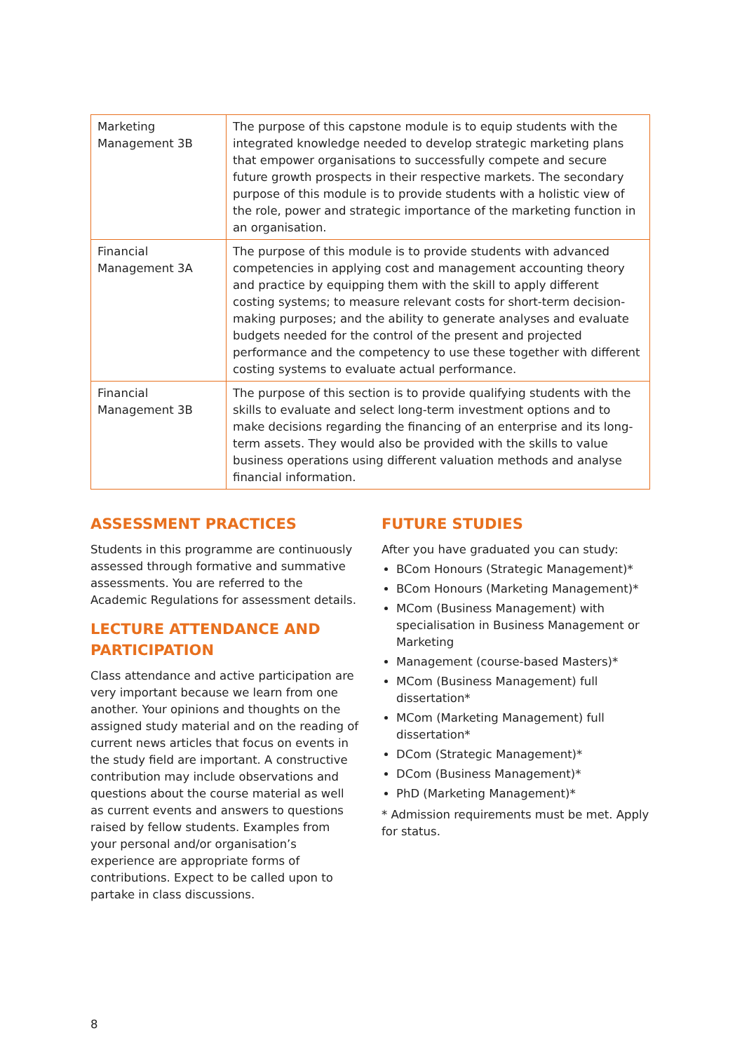| Marketing Management 3B | The purpose of this capstone module is to equip students with the integrated knowledge needed to develop strategic marketing plans that empower organisations to successfully compete and secure future growth prospects in their respective markets. The secondary purpose of this module is to provide students with a holistic view of the role, power and strategic importance of the marketing function in an organisation. |
| Financial Management 3A | The purpose of this module is to provide students with advanced competencies in applying cost and management accounting theory and practice by equipping them with the skill to apply different costing systems; to measure relevant costs for short-term decision-making purposes; and the ability to generate analyses and evaluate budgets needed for the control of the present and projected performance and the competency to use these together with different costing systems to evaluate actual performance. |
| Financial Management 3B | The purpose of this section is to provide qualifying students with the skills to evaluate and select long-term investment options and to make decisions regarding the financing of an enterprise and its long-term assets. They would also be provided with the skills to value business operations using different valuation methods and analyse financial information. |
ASSESSMENT PRACTICES
Students in this programme are continuously assessed through formative and summative assessments. You are referred to the Academic Regulations for assessment details.
LECTURE ATTENDANCE AND PARTICIPATION
Class attendance and active participation are very important because we learn from one another. Your opinions and thoughts on the assigned study material and on the reading of current news articles that focus on events in the study field are important. A constructive contribution may include observations and questions about the course material as well as current events and answers to questions raised by fellow students. Examples from your personal and/or organisation’s experience are appropriate forms of contributions. Expect to be called upon to partake in class discussions.
FUTURE STUDIES
After you have graduated you can study:
BCom Honours (Strategic Management)*
BCom Honours (Marketing Management)*
MCom (Business Management) with specialisation in Business Management or Marketing
Management (course-based Masters)*
MCom (Business Management) full dissertation*
MCom (Marketing Management) full dissertation*
DCom (Strategic Management)*
DCom (Business Management)*
PhD (Marketing Management)*
* Admission requirements must be met. Apply for status.
8